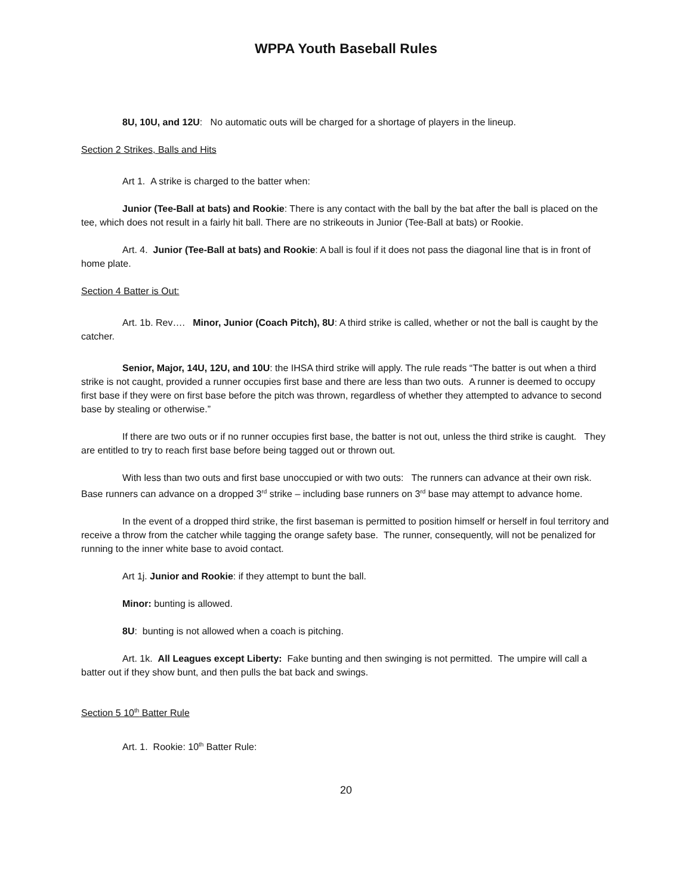WPPA Youth Baseball Rules
8U, 10U, and 12U: No automatic outs will be charged for a shortage of players in the lineup.
Section 2 Strikes, Balls and Hits
Art 1. A strike is charged to the batter when:
Junior (Tee-Ball at bats) and Rookie: There is any contact with the ball by the bat after the ball is placed on the tee, which does not result in a fairly hit ball. There are no strikeouts in Junior (Tee-Ball at bats) or Rookie.
Art. 4. Junior (Tee-Ball at bats) and Rookie: A ball is foul if it does not pass the diagonal line that is in front of home plate.
Section 4 Batter is Out:
Art. 1b. Rev…. Minor, Junior (Coach Pitch), 8U: A third strike is called, whether or not the ball is caught by the catcher.
Senior, Major, 14U, 12U, and 10U: the IHSA third strike will apply. The rule reads “The batter is out when a third strike is not caught, provided a runner occupies first base and there are less than two outs. A runner is deemed to occupy first base if they were on first base before the pitch was thrown, regardless of whether they attempted to advance to second base by stealing or otherwise.”
If there are two outs or if no runner occupies first base, the batter is not out, unless the third strike is caught. They are entitled to try to reach first base before being tagged out or thrown out.
With less than two outs and first base unoccupied or with two outs: The runners can advance at their own risk. Base runners can advance on a dropped 3<sup>rd</sup> strike – including base runners on 3<sup>rd</sup> base may attempt to advance home.
In the event of a dropped third strike, the first baseman is permitted to position himself or herself in foul territory and receive a throw from the catcher while tagging the orange safety base. The runner, consequently, will not be penalized for running to the inner white base to avoid contact.
Art 1j. Junior and Rookie: if they attempt to bunt the ball.
Minor: bunting is allowed.
8U: bunting is not allowed when a coach is pitching.
Art. 1k. All Leagues except Liberty: Fake bunting and then swinging is not permitted. The umpire will call a batter out if they show bunt, and then pulls the bat back and swings.
Section 5 10<sup>th</sup> Batter Rule
Art. 1. Rookie: 10<sup>th</sup> Batter Rule:
20